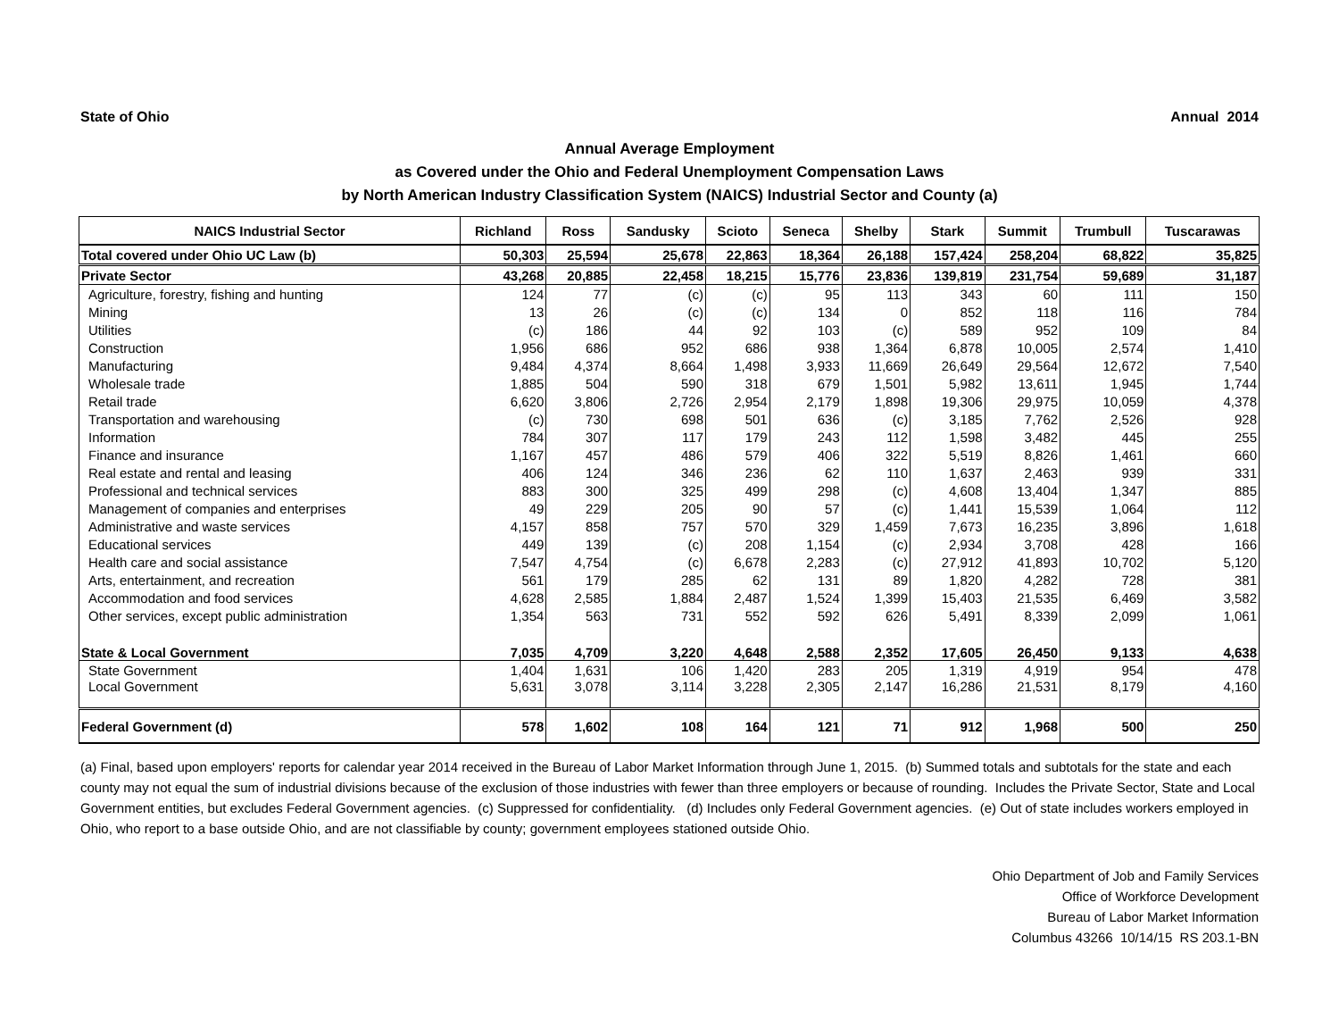State of Ohio Annual 2014
Annual Average Employment
as Covered under the Ohio and Federal Unemployment Compensation Laws
by North American Industry Classification System (NAICS) Industrial Sector and County (a)
| NAICS Industrial Sector | Richland | Ross | Sandusky | Scioto | Seneca | Shelby | Stark | Summit | Trumbull | Tuscarawas |
| --- | --- | --- | --- | --- | --- | --- | --- | --- | --- | --- |
| Total covered under Ohio UC Law (b) | 50,303 | 25,594 | 25,678 | 22,863 | 18,364 | 26,188 | 157,424 | 258,204 | 68,822 | 35,825 |
| Private Sector | 43,268 | 20,885 | 22,458 | 18,215 | 15,776 | 23,836 | 139,819 | 231,754 | 59,689 | 31,187 |
| Agriculture, forestry, fishing and hunting | 124 | 77 | (c) | (c) | 95 | 113 | 343 | 60 | 111 | 150 |
| Mining | 13 | 26 | (c) | (c) | 134 | 0 | 852 | 118 | 116 | 784 |
| Utilities | (c) | 186 | 44 | 92 | 103 | (c) | 589 | 952 | 109 | 84 |
| Construction | 1,956 | 686 | 952 | 686 | 938 | 1,364 | 6,878 | 10,005 | 2,574 | 1,410 |
| Manufacturing | 9,484 | 4,374 | 8,664 | 1,498 | 3,933 | 11,669 | 26,649 | 29,564 | 12,672 | 7,540 |
| Wholesale trade | 1,885 | 504 | 590 | 318 | 679 | 1,501 | 5,982 | 13,611 | 1,945 | 1,744 |
| Retail trade | 6,620 | 3,806 | 2,726 | 2,954 | 2,179 | 1,898 | 19,306 | 29,975 | 10,059 | 4,378 |
| Transportation and warehousing | (c) | 730 | 698 | 501 | 636 | (c) | 3,185 | 7,762 | 2,526 | 928 |
| Information | 784 | 307 | 117 | 179 | 243 | 112 | 1,598 | 3,482 | 445 | 255 |
| Finance and insurance | 1,167 | 457 | 486 | 579 | 406 | 322 | 5,519 | 8,826 | 1,461 | 660 |
| Real estate and rental and leasing | 406 | 124 | 346 | 236 | 62 | 110 | 1,637 | 2,463 | 939 | 331 |
| Professional and technical services | 883 | 300 | 325 | 499 | 298 | (c) | 4,608 | 13,404 | 1,347 | 885 |
| Management of companies and enterprises | 49 | 229 | 205 | 90 | 57 | (c) | 1,441 | 15,539 | 1,064 | 112 |
| Administrative and waste services | 4,157 | 858 | 757 | 570 | 329 | 1,459 | 7,673 | 16,235 | 3,896 | 1,618 |
| Educational services | 449 | 139 | (c) | 208 | 1,154 | (c) | 2,934 | 3,708 | 428 | 166 |
| Health care and social assistance | 7,547 | 4,754 | (c) | 6,678 | 2,283 | (c) | 27,912 | 41,893 | 10,702 | 5,120 |
| Arts, entertainment, and recreation | 561 | 179 | 285 | 62 | 131 | 89 | 1,820 | 4,282 | 728 | 381 |
| Accommodation and food services | 4,628 | 2,585 | 1,884 | 2,487 | 1,524 | 1,399 | 15,403 | 21,535 | 6,469 | 3,582 |
| Other services, except public administration | 1,354 | 563 | 731 | 552 | 592 | 626 | 5,491 | 8,339 | 2,099 | 1,061 |
| State & Local Government | 7,035 | 4,709 | 3,220 | 4,648 | 2,588 | 2,352 | 17,605 | 26,450 | 9,133 | 4,638 |
| State Government | 1,404 | 1,631 | 106 | 1,420 | 283 | 205 | 1,319 | 4,919 | 954 | 478 |
| Local Government | 5,631 | 3,078 | 3,114 | 3,228 | 2,305 | 2,147 | 16,286 | 21,531 | 8,179 | 4,160 |
| Federal Government (d) | 578 | 1,602 | 108 | 164 | 121 | 71 | 912 | 1,968 | 500 | 250 |
(a) Final, based upon employers' reports for calendar year 2014 received in the Bureau of Labor Market Information through June 1, 2015. (b) Summed totals and subtotals for the state and each county may not equal the sum of industrial divisions because of the exclusion of those industries with fewer than three employers or because of rounding. Includes the Private Sector, State and Local Government entities, but excludes Federal Government agencies. (c) Suppressed for confidentiality. (d) Includes only Federal Government agencies. (e) Out of state includes workers employed in Ohio, who report to a base outside Ohio, and are not classifiable by county; government employees stationed outside Ohio.
Ohio Department of Job and Family Services
Office of Workforce Development
Bureau of Labor Market Information
Columbus 43266 10/14/15 RS 203.1-BN